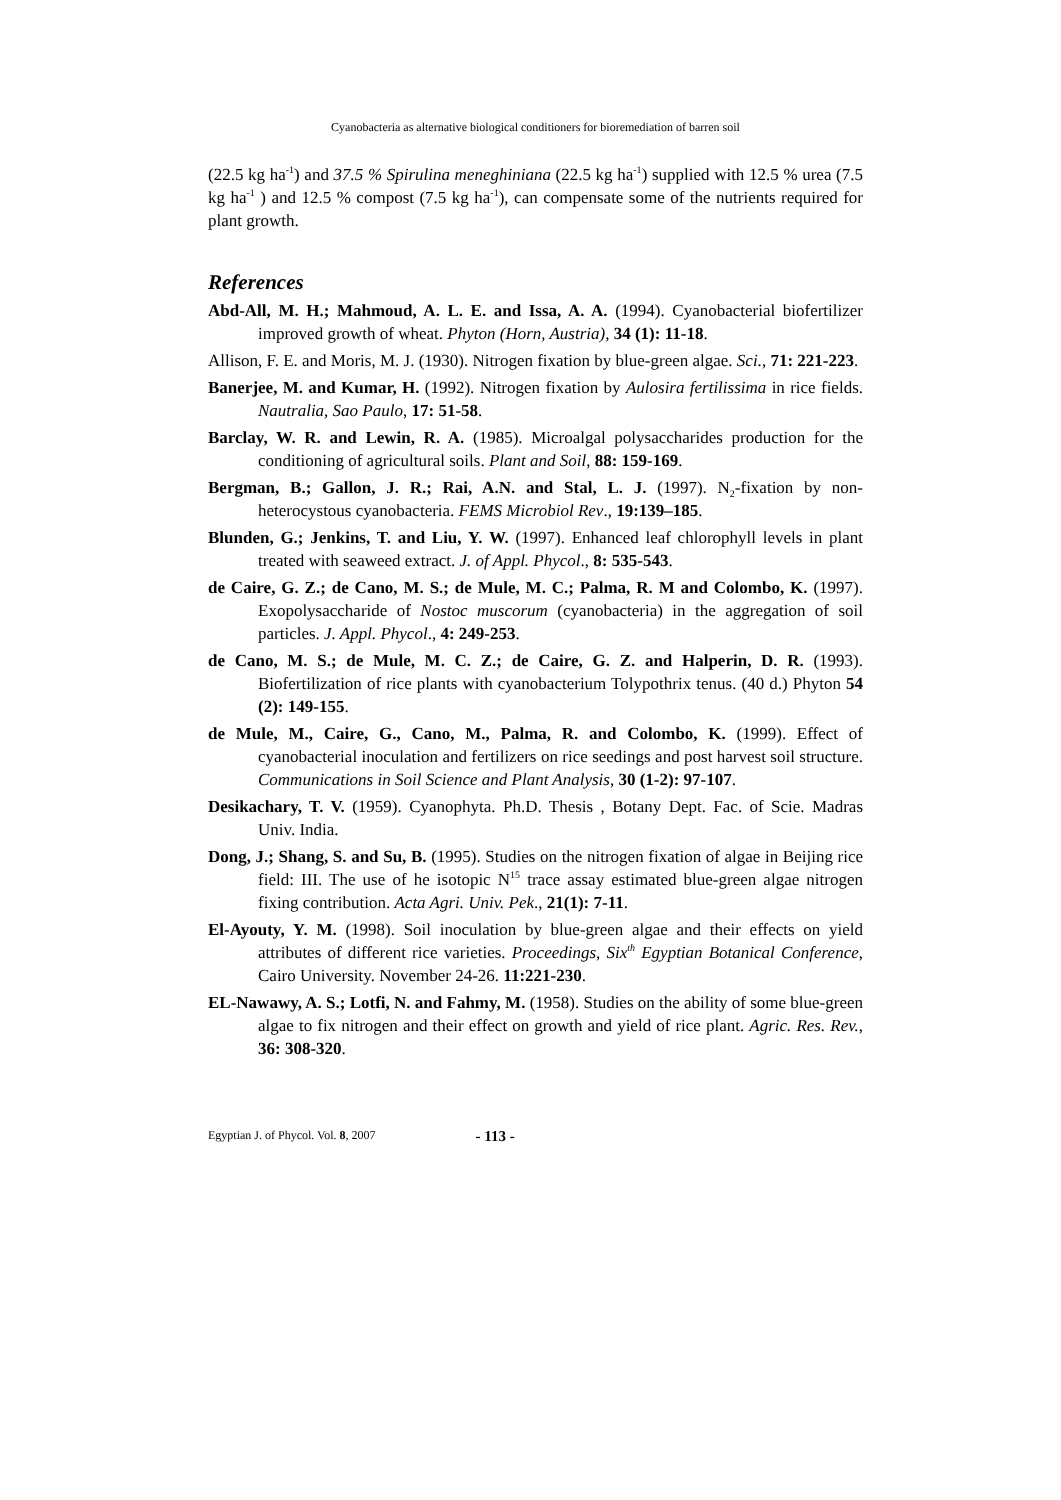Cyanobacteria as alternative biological conditioners for bioremediation of barren soil
(22.5 kg ha<sup>-1</sup>) and 37.5 % Spirulina meneghiniana (22.5 kg ha<sup>-1</sup>) supplied with 12.5 % urea (7.5 kg ha<sup>-1</sup> ) and 12.5 % compost (7.5 kg ha<sup>-1</sup>), can compensate some of the nutrients required for plant growth.
References
Abd-All, M. H.; Mahmoud, A. L. E. and Issa, A. A. (1994). Cyanobacterial biofertilizer improved growth of wheat. Phyton (Horn, Austria), 34 (1): 11-18.
Allison, F. E. and Moris, M. J. (1930). Nitrogen fixation by blue-green algae. Sci., 71: 221-223.
Banerjee, M. and Kumar, H. (1992). Nitrogen fixation by Aulosira fertilissima in rice fields. Nautralia, Sao Paulo, 17: 51-58.
Barclay, W. R. and Lewin, R. A. (1985). Microalgal polysaccharides production for the conditioning of agricultural soils. Plant and Soil, 88: 159-169.
Bergman, B.; Gallon, J. R.; Rai, A.N. and Stal, L. J. (1997). N<sub>2</sub>-fixation by non-heterocystous cyanobacteria. FEMS Microbiol Rev., 19:139–185.
Blunden, G.; Jenkins, T. and Liu, Y. W. (1997). Enhanced leaf chlorophyll levels in plant treated with seaweed extract. J. of Appl. Phycol., 8: 535-543.
de Caire, G. Z.; de Cano, M. S.; de Mule, M. C.; Palma, R. M and Colombo, K. (1997). Exopolysaccharide of Nostoc muscorum (cyanobacteria) in the aggregation of soil particles. J. Appl. Phycol., 4: 249-253.
de Cano, M. S.; de Mule, M. C. Z.; de Caire, G. Z. and Halperin, D. R. (1993). Biofertilization of rice plants with cyanobacterium Tolypothrix tenus. (40 d.) Phyton 54 (2): 149-155.
de Mule, M., Caire, G., Cano, M., Palma, R. and Colombo, K. (1999). Effect of cyanobacterial inoculation and fertilizers on rice seedings and post harvest soil structure. Communications in Soil Science and Plant Analysis, 30 (1-2): 97-107.
Desikachary, T. V. (1959). Cyanophyta. Ph.D. Thesis , Botany Dept. Fac. of Scie. Madras Univ. India.
Dong, J.; Shang, S. and Su, B. (1995). Studies on the nitrogen fixation of algae in Beijing rice field: III. The use of he isotopic N<sup>15</sup> trace assay estimated blue-green algae nitrogen fixing contribution. Acta Agri. Univ. Pek., 21(1): 7-11.
El-Ayouty, Y. M. (1998). Soil inoculation by blue-green algae and their effects on yield attributes of different rice varieties. Proceedings, Six<sup>th</sup> Egyptian Botanical Conference, Cairo University. November 24-26. 11:221-230.
EL-Nawawy, A. S.; Lotfi, N. and Fahmy, M. (1958). Studies on the ability of some blue-green algae to fix nitrogen and their effect on growth and yield of rice plant. Agric. Res. Rev., 36: 308-320.
Egyptian J. of Phycol. Vol. 8, 2007 - 113 -